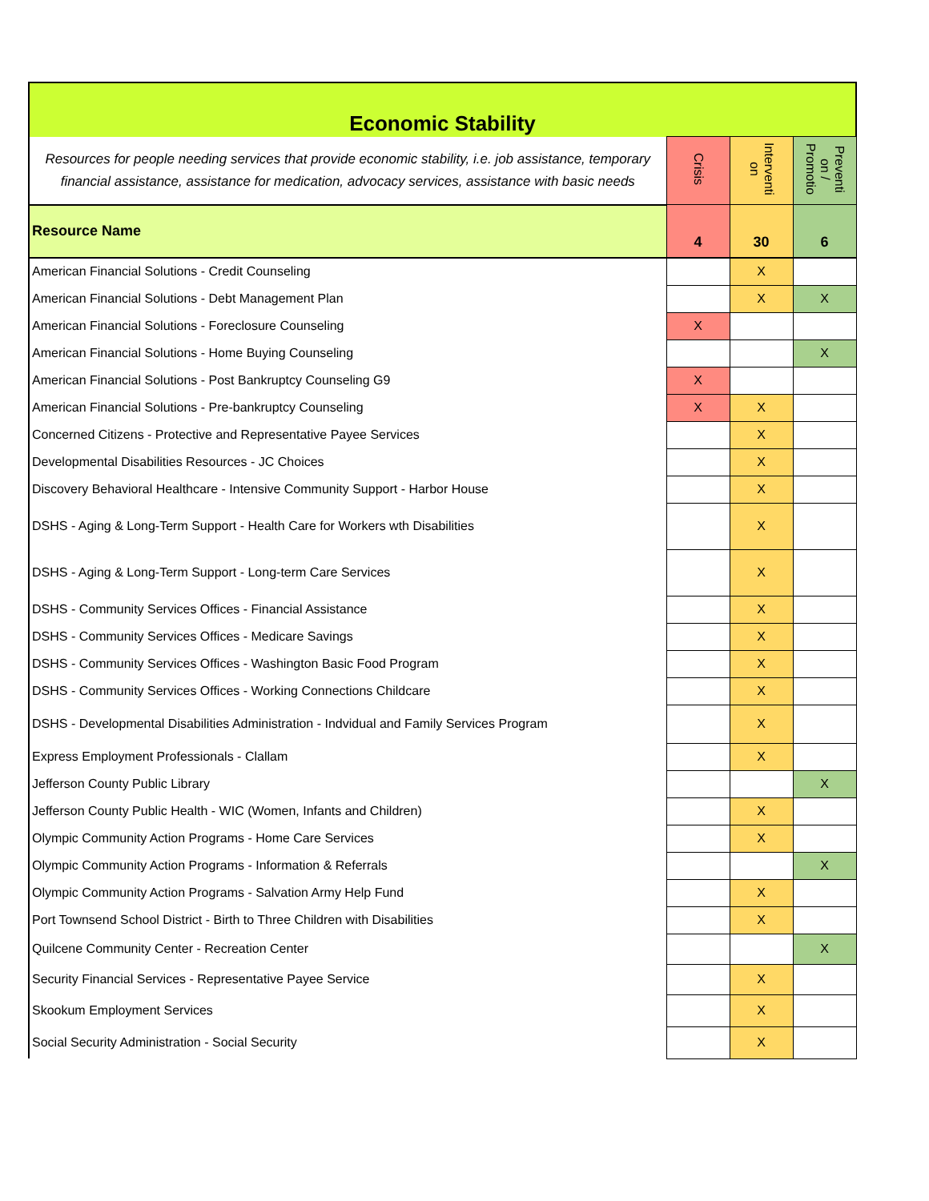| Economic Stability | | | |
| Resources for people needing services that provide economic stability, i.e. job assistance, temporary financial assistance, assistance for medication, advocacy services, assistance with basic needs | Crisis | Interventi on | Preventi on / Promotio |
| Resource Name | 4 | 30 | 6 |
| American Financial Solutions - Credit Counseling | | X | |
| American Financial Solutions - Debt Management Plan | | X | X |
| American Financial Solutions - Foreclosure Counseling | X | | |
| American Financial Solutions - Home Buying Counseling | | | X |
| American Financial Solutions - Post Bankruptcy Counseling G9 | X | | |
| American Financial Solutions - Pre-bankruptcy Counseling | X | X | |
| Concerned Citizens - Protective and Representative Payee Services | | X | |
| Developmental Disabilities Resources - JC Choices | | X | |
| Discovery Behavioral Healthcare - Intensive Community Support - Harbor House | | X | |
| DSHS - Aging & Long-Term Support - Health Care for Workers wth Disabilities | | X | |
| DSHS - Aging & Long-Term Support - Long-term Care Services | | X | |
| DSHS - Community Services Offices - Financial Assistance | | X | |
| DSHS - Community Services Offices - Medicare Savings | | X | |
| DSHS - Community Services Offices - Washington Basic Food Program | | X | |
| DSHS - Community Services Offices - Working Connections Childcare | | X | |
| DSHS - Developmental Disabilities Administration - Indvidual and Family Services Program | | X | |
| Express Employment Professionals - Clallam | | X | |
| Jefferson County Public Library | | | X |
| Jefferson County Public Health - WIC (Women, Infants and Children) | | X | |
| Olympic Community Action Programs - Home Care Services | | X | |
| Olympic Community Action Programs - Information & Referrals | | | X |
| Olympic Community Action Programs - Salvation Army Help Fund | | X | |
| Port Townsend School District - Birth to Three Children with Disabilities | | X | |
| Quilcene Community Center - Recreation Center | | | X |
| Security Financial Services - Representative Payee Service | | X | |
| Skookum Employment Services | | X | |
| Social Security Administration - Social Security | | X | |